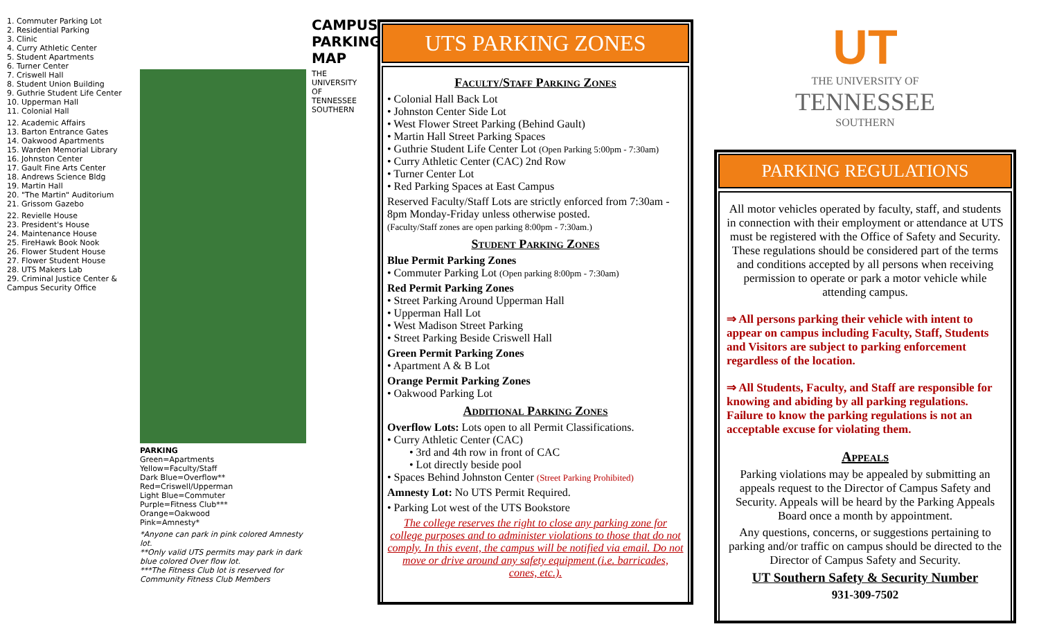1. Commuter Parking Lot
2. Residential Parking
3. Clinic
4. Curry Athletic Center
5. Student Apartments
6. Turner Center
7. Criswell Hall
8. Student Union Building
9. Guthrie Student Life Center
10. Upperman Hall
11. Colonial Hall
12. Academic Affairs
13. Barton Entrance Gates
14. Oakwood Apartments
15. Warden Memorial Library
16. Johnston Center
17. Gault Fine Arts Center
18. Andrews Science Bldg
19. Martin Hall
20. "The Martin" Auditorium
21. Grissom Gazebo
22. Revielle House
23. President's House
24. Maintenance House
25. FireHawk Book Nook
26. Flower Student House
27. Flower Student House
28. UTS Makers Lab
29. Criminal Justice Center & Campus Security Office
PARKING
Green=Apartments
Yellow=Faculty/Staff
Dark Blue=Overflow**
Red=Criswell/Upperman
Light Blue=Commuter
Purple=Fitness Club***
Orange=Oakwood
Pink=Amnesty*
*Anyone can park in pink colored Amnesty lot.
**Only valid UTS permits may park in dark blue colored Over flow lot.
***The Fitness Club lot is reserved for Community Fitness Club Members
CAMPUS PARKING MAP
THE UNIVERSITY OF TENNESSEE SOUTHERN
UTS PARKING ZONES
Faculty/Staff Parking Zones
• Colonial Hall Back Lot
• Johnston Center Side Lot
• West Flower Street Parking (Behind Gault)
• Martin Hall Street Parking Spaces
• Guthrie Student Life Center Lot (Open Parking 5:00pm - 7:30am)
• Curry Athletic Center (CAC) 2nd Row
• Turner Center Lot
• Red Parking Spaces at East Campus
Reserved Faculty/Staff Lots are strictly enforced from 7:30am - 8pm Monday-Friday unless otherwise posted.
(Faculty/Staff zones are open parking 8:00pm - 7:30am.)
Student Parking Zones
Blue Permit Parking Zones
• Commuter Parking Lot (Open parking 8:00pm - 7:30am)
Red Permit Parking Zones
• Street Parking Around Upperman Hall
• Upperman Hall Lot
• West Madison Street Parking
• Street Parking Beside Criswell Hall
Green Permit Parking Zones
• Apartment A & B Lot
Orange Permit Parking Zones
• Oakwood Parking Lot
Additional Parking Zones
Overflow Lots: Lots open to all Permit Classifications.
• Curry Athletic Center (CAC)
• 3rd and 4th row in front of CAC
• Lot directly beside pool
• Spaces Behind Johnston Center (Street Parking Prohibited)
Amnesty Lot: No UTS Permit Required.
• Parking Lot west of the UTS Bookstore
The college reserves the right to close any parking zone for college purposes and to administer violations to those that do not comply. In this event, the campus will be notified via email. Do not move or drive around any safety equipment (i.e. barricades, cones, etc.).
UT
THE UNIVERSITY OF
TENNESSEE
SOUTHERN
PARKING REGULATIONS
All motor vehicles operated by faculty, staff, and students in connection with their employment or attendance at UTS must be registered with the Office of Safety and Security. These regulations should be considered part of the terms and conditions accepted by all persons when receiving permission to operate or park a motor vehicle while attending campus.
⇒ All persons parking their vehicle with intent to appear on campus including Faculty, Staff, Students and Visitors are subject to parking enforcement regardless of the location.
⇒ All Students, Faculty, and Staff are responsible for knowing and abiding by all parking regulations. Failure to know the parking regulations is not an acceptable excuse for violating them.
Appeals
Parking violations may be appealed by submitting an appeals request to the Director of Campus Safety and Security. Appeals will be heard by the Parking Appeals Board once a month by appointment.
Any questions, concerns, or suggestions pertaining to parking and/or traffic on campus should be directed to the Director of Campus Safety and Security.
UT Southern Safety & Security Number
931-309-7502